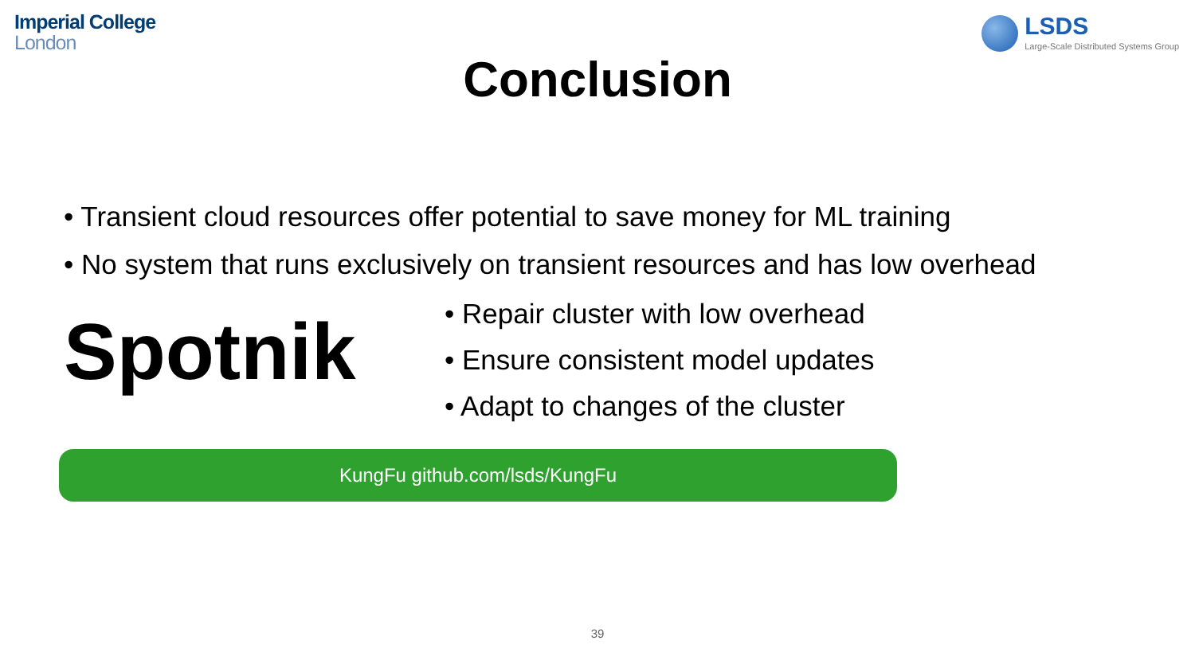Imperial College
London
LSDS
Large-Scale Distributed Systems Group
Conclusion
• Transient cloud resources offer potential to save money for ML training
• No system that runs exclusively on transient resources and has low overhead
Spotnik
• Repair cluster with low overhead
• Ensure consistent model updates
• Adapt to changes of the cluster
KungFu github.com/lsds/KungFu
39